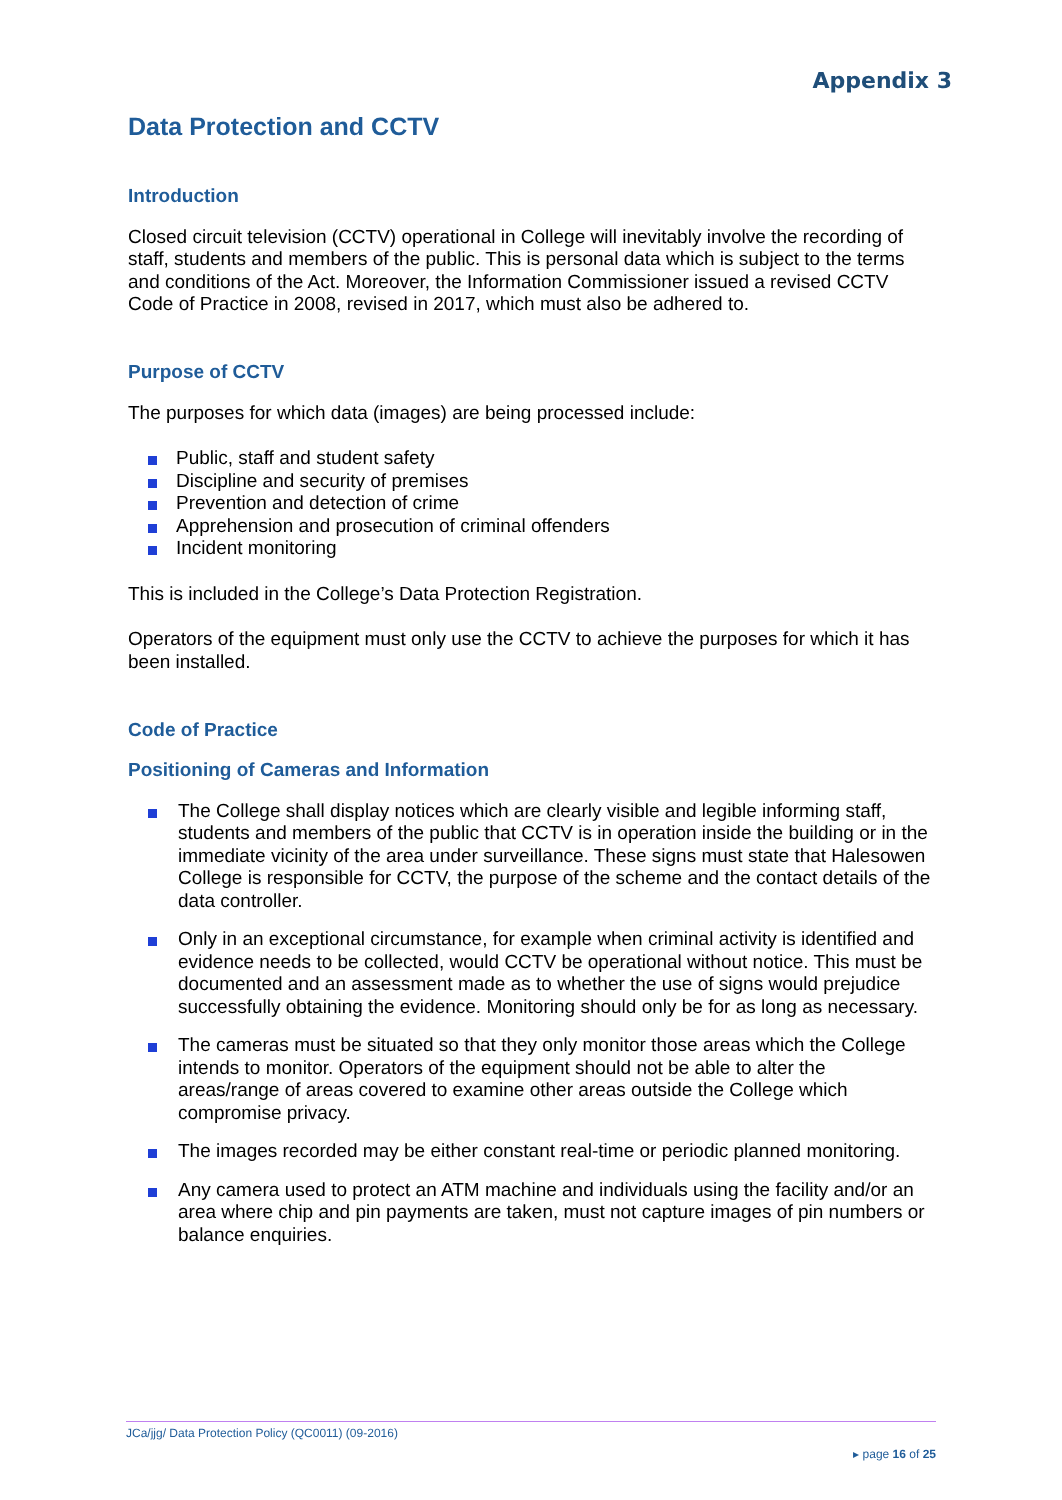Appendix 3
Data Protection and CCTV
Introduction
Closed circuit television (CCTV) operational in College will inevitably involve the recording of staff, students and members of the public. This is personal data which is subject to the terms and conditions of the Act. Moreover, the Information Commissioner issued a revised CCTV Code of Practice in 2008, revised in 2017, which must also be adhered to.
Purpose of CCTV
The purposes for which data (images) are being processed include:
Public, staff and student safety
Discipline and security of premises
Prevention and detection of crime
Apprehension and prosecution of criminal offenders
Incident monitoring
This is included in the College’s Data Protection Registration.
Operators of the equipment must only use the CCTV to achieve the purposes for which it has been installed.
Code of Practice
Positioning of Cameras and Information
The College shall display notices which are clearly visible and legible informing staff, students and members of the public that CCTV is in operation inside the building or in the immediate vicinity of the area under surveillance. These signs must state that Halesowen College is responsible for CCTV, the purpose of the scheme and the contact details of the data controller.
Only in an exceptional circumstance, for example when criminal activity is identified and evidence needs to be collected, would CCTV be operational without notice. This must be documented and an assessment made as to whether the use of signs would prejudice successfully obtaining the evidence. Monitoring should only be for as long as necessary.
The cameras must be situated so that they only monitor those areas which the College intends to monitor. Operators of the equipment should not be able to alter the areas/range of areas covered to examine other areas outside the College which compromise privacy.
The images recorded may be either constant real-time or periodic planned monitoring.
Any camera used to protect an ATM machine and individuals using the facility and/or an area where chip and pin payments are taken, must not capture images of pin numbers or balance enquiries.
JCa/jjg/ Data Protection Policy (QC0011) (09-2016)
▸ page 16 of 25